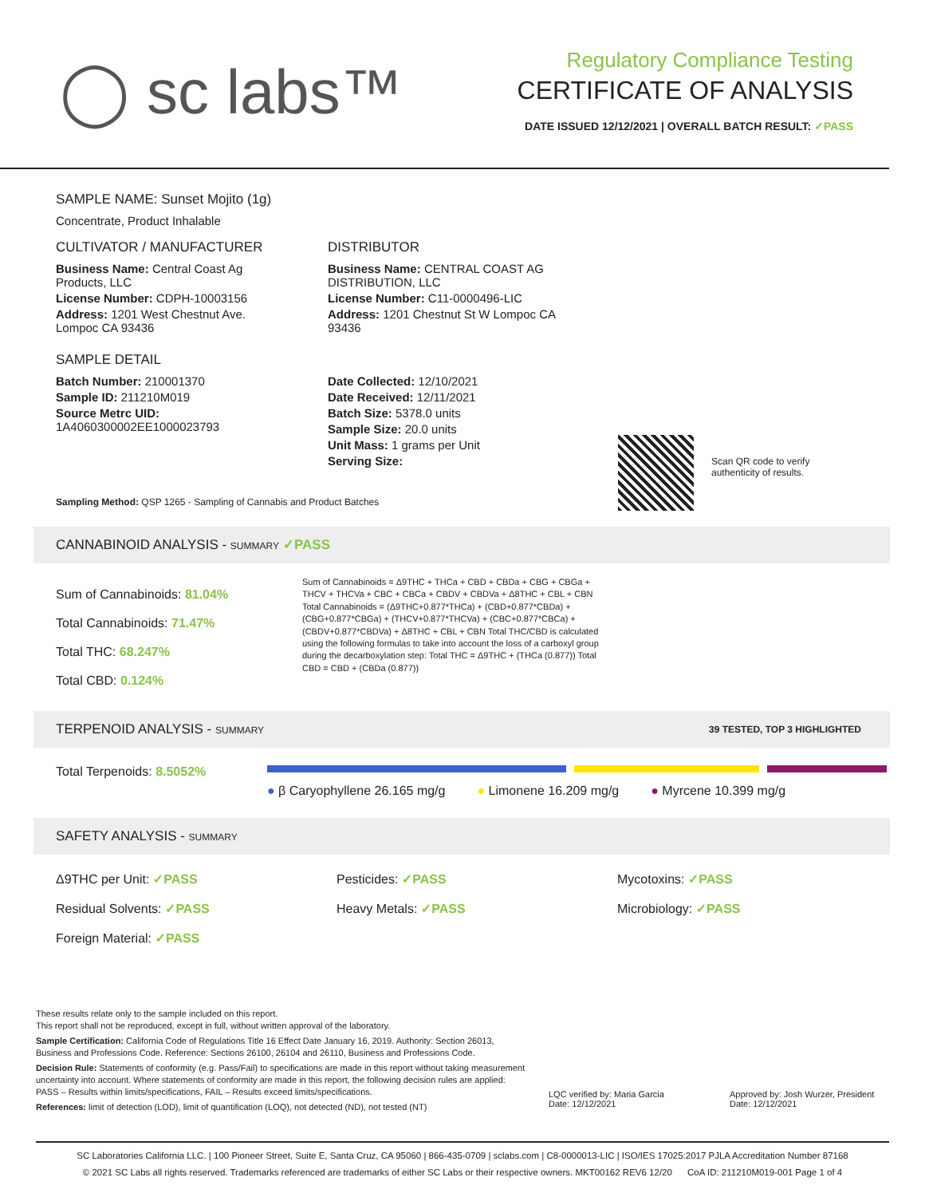◯ sc labs™
Regulatory Compliance Testing
CERTIFICATE OF ANALYSIS
DATE ISSUED 12/12/2021 | OVERALL BATCH RESULT: ✓PASS
SAMPLE NAME: Sunset Mojito (1g)
Concentrate, Product Inhalable
CULTIVATOR / MANUFACTURER
Business Name: Central Coast Ag Products, LLC
License Number: CDPH-10003156
Address: 1201 West Chestnut Ave. Lompoc CA 93436
SAMPLE DETAIL
Batch Number: 210001370
Sample ID: 211210M019
Source Metrc UID:
1A4060300002EE1000023793
DISTRIBUTOR
Business Name: CENTRAL COAST AG DISTRIBUTION, LLC
License Number: C11-0000496-LIC
Address: 1201 Chestnut St W Lompoc CA 93436
Date Collected: 12/10/2021
Date Received: 12/11/2021
Batch Size: 5378.0 units
Sample Size: 20.0 units
Unit Mass: 1 grams per Unit
Serving Size:
Scan QR code to verify
authenticity of results.
Sampling Method: QSP 1265 - Sampling of Cannabis and Product Batches
CANNABINOID ANALYSIS - SUMMARY ✓PASS
Sum of Cannabinoids: 81.04%
Total Cannabinoids: 71.47%
Total THC: 68.247%
Total CBD: 0.124%
Sum of Cannabinoids = Δ9THC + THCa + CBD + CBDa + CBG + CBGa + THCV + THCVa + CBC + CBCa + CBDV + CBDVa + Δ8THC + CBL + CBN Total Cannabinoids = (Δ9THC+0.877*THCa) + (CBD+0.877*CBDa) + (CBG+0.877*CBGa) + (THCV+0.877*THCVa) + (CBC+0.877*CBCa) + (CBDV+0.877*CBDVa) + Δ8THC + CBL + CBN Total THC/CBD is calculated using the following formulas to take into account the loss of a carboxyl group during the decarboxylation step: Total THC = Δ9THC + (THCa (0.877)) Total CBD = CBD + (CBDa (0.877))
TERPENOID ANALYSIS - SUMMARY 39 TESTED, TOP 3 HIGHLIGHTED
Total Terpenoids: 8.5052%
● β Caryophyllene 26.165 mg/g ● Limonene 16.209 mg/g ● Myrcene 10.399 mg/g
SAFETY ANALYSIS - SUMMARY
Δ9THC per Unit: ✓PASS
Pesticides: ✓PASS
Mycotoxins: ✓PASS
Residual Solvents: ✓PASS
Heavy Metals: ✓PASS
Microbiology: ✓PASS
Foreign Material: ✓PASS
These results relate only to the sample included on this report.
This report shall not be reproduced, except in full, without written approval of the laboratory.
Sample Certification: California Code of Regulations Title 16 Effect Date January 16, 2019. Authority: Section 26013, Business and Professions Code. Reference: Sections 26100, 26104 and 26110, Business and Professions Code.
Decision Rule: Statements of conformity (e.g. Pass/Fail) to specifications are made in this report without taking measurement uncertainty into account. Where statements of conformity are made in this report, the following decision rules are applied: PASS – Results within limits/specifications, FAIL – Results exceed limits/specifications.
References: limit of detection (LOD), limit of quantification (LOQ), not detected (ND), not tested (NT)
LQC verified by: Maria Garcia
Date: 12/12/2021
Approved by: Josh Wurzer, President
Date: 12/12/2021
SC Laboratories California LLC. | 100 Pioneer Street, Suite E, Santa Cruz, CA 95060 | 866-435-0709 | sclabs.com | C8-0000013-LIC | ISO/IES 17025:2017 PJLA Accreditation Number 87168
© 2021 SC Labs all rights reserved. Trademarks referenced are trademarks of either SC Labs or their respective owners. MKT00162 REV6 12/20 CoA ID: 211210M019-001 Page 1 of 4